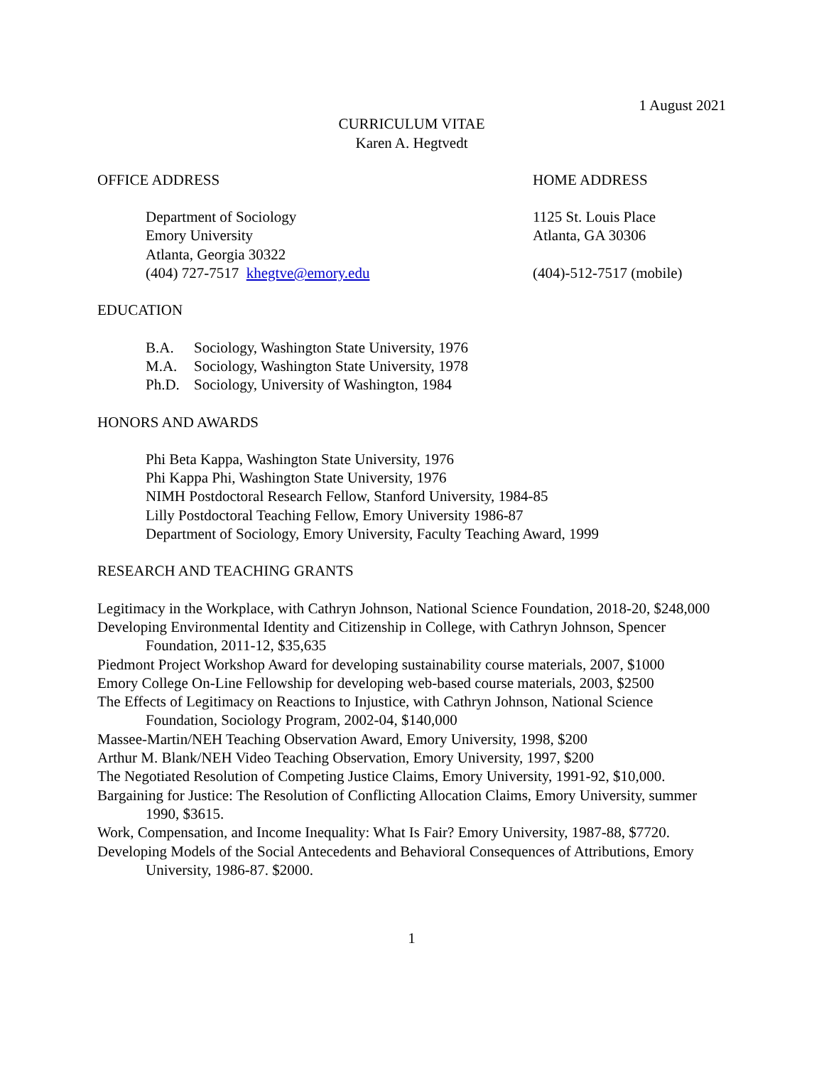1 August 2021
CURRICULUM VITAE
Karen A. Hegtvedt
OFFICE ADDRESS
Department of Sociology
Emory University
Atlanta, Georgia 30322
(404) 727-7517 khegtve@emory.edu
HOME ADDRESS
1125 St. Louis Place
Atlanta, GA 30306
(404)-512-7517 (mobile)
EDUCATION
B.A. Sociology, Washington State University, 1976
M.A. Sociology, Washington State University, 1978
Ph.D. Sociology, University of Washington, 1984
HONORS AND AWARDS
Phi Beta Kappa, Washington State University, 1976
Phi Kappa Phi, Washington State University, 1976
NIMH Postdoctoral Research Fellow, Stanford University, 1984-85
Lilly Postdoctoral Teaching Fellow, Emory University 1986-87
Department of Sociology, Emory University, Faculty Teaching Award, 1999
RESEARCH AND TEACHING GRANTS
Legitimacy in the Workplace, with Cathryn Johnson, National Science Foundation, 2018-20, $248,000
Developing Environmental Identity and Citizenship in College, with Cathryn Johnson, Spencer Foundation, 2011-12, $35,635
Piedmont Project Workshop Award for developing sustainability course materials, 2007, $1000
Emory College On-Line Fellowship for developing web-based course materials, 2003, $2500
The Effects of Legitimacy on Reactions to Injustice, with Cathryn Johnson, National Science Foundation, Sociology Program, 2002-04, $140,000
Massee-Martin/NEH Teaching Observation Award, Emory University, 1998, $200
Arthur M. Blank/NEH Video Teaching Observation, Emory University, 1997, $200
The Negotiated Resolution of Competing Justice Claims, Emory University, 1991-92, $10,000.
Bargaining for Justice: The Resolution of Conflicting Allocation Claims, Emory University, summer 1990, $3615.
Work, Compensation, and Income Inequality: What Is Fair? Emory University, 1987-88, $7720.
Developing Models of the Social Antecedents and Behavioral Consequences of Attributions, Emory University, 1986-87. $2000.
1